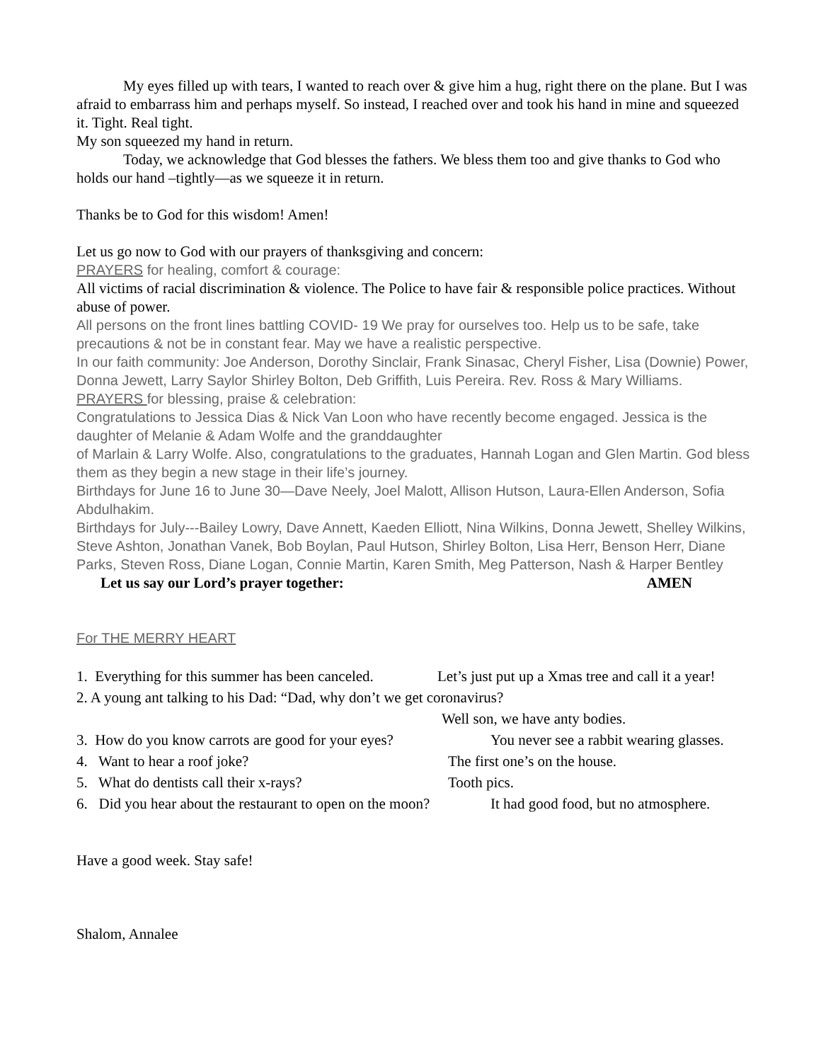My eyes filled up with tears, I wanted to reach over & give him a hug, right there on the plane. But I was afraid to embarrass him and perhaps myself. So instead, I reached over and took his hand in mine and squeezed it. Tight. Real tight.
My son squeezed my hand in return.
Today, we acknowledge that God blesses the fathers. We bless them too and give thanks to God who holds our hand –tightly—as we squeeze it in return.
Thanks be to God for this wisdom! Amen!
Let us go now to God with our prayers of thanksgiving and concern:
PRAYERS for healing, comfort & courage:
All victims of racial discrimination & violence. The Police to have fair & responsible police practices. Without abuse of power.
All persons on the front lines battling COVID- 19 We pray for ourselves too. Help us to be safe, take precautions & not be in constant fear. May we have a realistic perspective.
In our faith community: Joe Anderson, Dorothy Sinclair, Frank Sinasac, Cheryl Fisher, Lisa (Downie) Power, Donna Jewett, Larry Saylor Shirley Bolton, Deb Griffith, Luis Pereira. Rev. Ross & Mary Williams.
PRAYERS for blessing, praise & celebration:
Congratulations to Jessica Dias & Nick Van Loon who have recently become engaged. Jessica is the daughter of Melanie & Adam Wolfe and the granddaughter
of Marlain & Larry Wolfe. Also, congratulations to the graduates, Hannah Logan and Glen Martin. God bless them as they begin a new stage in their life’s journey.
Birthdays for June 16 to June 30—Dave Neely, Joel Malott, Allison Hutson, Laura-Ellen Anderson, Sofia Abdulhakim.
Birthdays for July---Bailey Lowry, Dave Annett, Kaeden Elliott, Nina Wilkins, Donna Jewett, Shelley Wilkins, Steve Ashton, Jonathan Vanek, Bob Boylan, Paul Hutson, Shirley Bolton, Lisa Herr, Benson Herr, Diane Parks, Steven Ross, Diane Logan, Connie Martin, Karen Smith, Meg Patterson, Nash & Harper Bentley
Let us say our Lord’s prayer together: AMEN
For THE MERRY HEART
1. Everything for this summer has been canceled. Let’s just put up a Xmas tree and call it a year!
2. A young ant talking to his Dad: “Dad, why don’t we get coronavirus?
Well son, we have anty bodies.
3. How do you know carrots are good for your eyes? You never see a rabbit wearing glasses.
4. Want to hear a roof joke? The first one’s on the house.
5. What do dentists call their x-rays? Tooth pics.
6. Did you hear about the restaurant to open on the moon? It had good food, but no atmosphere.
Have a good week. Stay safe!
Shalom, Annalee